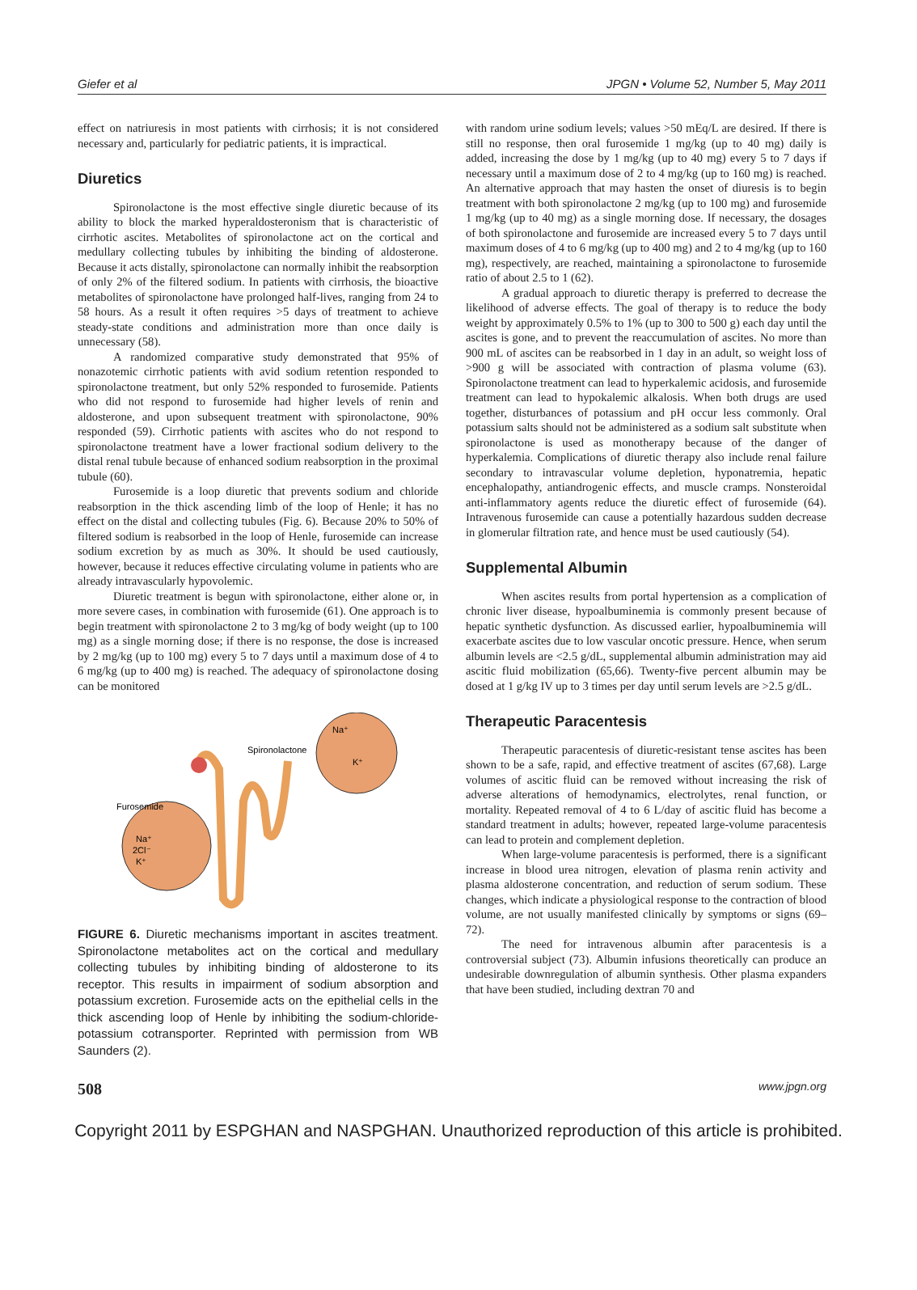Giefer et al JPGN • Volume 52, Number 5, May 2011
effect on natriuresis in most patients with cirrhosis; it is not considered necessary and, particularly for pediatric patients, it is impractical.
Diuretics
Spironolactone is the most effective single diuretic because of its ability to block the marked hyperaldosteronism that is characteristic of cirrhotic ascites. Metabolites of spironolactone act on the cortical and medullary collecting tubules by inhibiting the binding of aldosterone. Because it acts distally, spironolactone can normally inhibit the reabsorption of only 2% of the filtered sodium. In patients with cirrhosis, the bioactive metabolites of spironolactone have prolonged half-lives, ranging from 24 to 58 hours. As a result it often requires >5 days of treatment to achieve steady-state conditions and administration more than once daily is unnecessary (58).
A randomized comparative study demonstrated that 95% of nonazotemic cirrhotic patients with avid sodium retention responded to spironolactone treatment, but only 52% responded to furosemide. Patients who did not respond to furosemide had higher levels of renin and aldosterone, and upon subsequent treatment with spironolactone, 90% responded (59). Cirrhotic patients with ascites who do not respond to spironolactone treatment have a lower fractional sodium delivery to the distal renal tubule because of enhanced sodium reabsorption in the proximal tubule (60).
Furosemide is a loop diuretic that prevents sodium and chloride reabsorption in the thick ascending limb of the loop of Henle; it has no effect on the distal and collecting tubules (Fig. 6). Because 20% to 50% of filtered sodium is reabsorbed in the loop of Henle, furosemide can increase sodium excretion by as much as 30%. It should be used cautiously, however, because it reduces effective circulating volume in patients who are already intravascularly hypovolemic.
Diuretic treatment is begun with spironolactone, either alone or, in more severe cases, in combination with furosemide (61). One approach is to begin treatment with spironolactone 2 to 3 mg/kg of body weight (up to 100 mg) as a single morning dose; if there is no response, the dose is increased by 2 mg/kg (up to 100 mg) every 5 to 7 days until a maximum dose of 4 to 6 mg/kg (up to 400 mg) is reached. The adequacy of spironolactone dosing can be monitored
Spironolactone
Furosemide
Na⁺
K⁺
Na⁺
2Cl⁻
K⁺
FIGURE 6. Diuretic mechanisms important in ascites treatment. Spironolactone metabolites act on the cortical and medullary collecting tubules by inhibiting binding of aldosterone to its receptor. This results in impairment of sodium absorption and potassium excretion. Furosemide acts on the epithelial cells in the thick ascending loop of Henle by inhibiting the sodium-chloride-potassium cotransporter. Reprinted with permission from WB Saunders (2).
with random urine sodium levels; values >50 mEq/L are desired. If there is still no response, then oral furosemide 1 mg/kg (up to 40 mg) daily is added, increasing the dose by 1 mg/kg (up to 40 mg) every 5 to 7 days if necessary until a maximum dose of 2 to 4 mg/kg (up to 160 mg) is reached. An alternative approach that may hasten the onset of diuresis is to begin treatment with both spironolactone 2 mg/kg (up to 100 mg) and furosemide 1 mg/kg (up to 40 mg) as a single morning dose. If necessary, the dosages of both spironolactone and furosemide are increased every 5 to 7 days until maximum doses of 4 to 6 mg/kg (up to 400 mg) and 2 to 4 mg/kg (up to 160 mg), respectively, are reached, maintaining a spironolactone to furosemide ratio of about 2.5 to 1 (62).
A gradual approach to diuretic therapy is preferred to decrease the likelihood of adverse effects. The goal of therapy is to reduce the body weight by approximately 0.5% to 1% (up to 300 to 500 g) each day until the ascites is gone, and to prevent the reaccumulation of ascites. No more than 900 mL of ascites can be reabsorbed in 1 day in an adult, so weight loss of >900 g will be associated with contraction of plasma volume (63). Spironolactone treatment can lead to hyperkalemic acidosis, and furosemide treatment can lead to hypokalemic alkalosis. When both drugs are used together, disturbances of potassium and pH occur less commonly. Oral potassium salts should not be administered as a sodium salt substitute when spironolactone is used as monotherapy because of the danger of hyperkalemia. Complications of diuretic therapy also include renal failure secondary to intravascular volume depletion, hyponatremia, hepatic encephalopathy, antiandrogenic effects, and muscle cramps. Nonsteroidal anti-inflammatory agents reduce the diuretic effect of furosemide (64). Intravenous furosemide can cause a potentially hazardous sudden decrease in glomerular filtration rate, and hence must be used cautiously (54).
Supplemental Albumin
When ascites results from portal hypertension as a complication of chronic liver disease, hypoalbuminemia is commonly present because of hepatic synthetic dysfunction. As discussed earlier, hypoalbuminemia will exacerbate ascites due to low vascular oncotic pressure. Hence, when serum albumin levels are <2.5 g/dL, supplemental albumin administration may aid ascitic fluid mobilization (65,66). Twenty-five percent albumin may be dosed at 1 g/kg IV up to 3 times per day until serum levels are >2.5 g/dL.
Therapeutic Paracentesis
Therapeutic paracentesis of diuretic-resistant tense ascites has been shown to be a safe, rapid, and effective treatment of ascites (67,68). Large volumes of ascitic fluid can be removed without increasing the risk of adverse alterations of hemodynamics, electrolytes, renal function, or mortality. Repeated removal of 4 to 6 L/day of ascitic fluid has become a standard treatment in adults; however, repeated large-volume paracentesis can lead to protein and complement depletion.
When large-volume paracentesis is performed, there is a significant increase in blood urea nitrogen, elevation of plasma renin activity and plasma aldosterone concentration, and reduction of serum sodium. These changes, which indicate a physiological response to the contraction of blood volume, are not usually manifested clinically by symptoms or signs (69–72).
The need for intravenous albumin after paracentesis is a controversial subject (73). Albumin infusions theoretically can produce an undesirable downregulation of albumin synthesis. Other plasma expanders that have been studied, including dextran 70 and
508 www.jpgn.org
Copyright 2011 by ESPGHAN and NASPGHAN. Unauthorized reproduction of this article is prohibited.